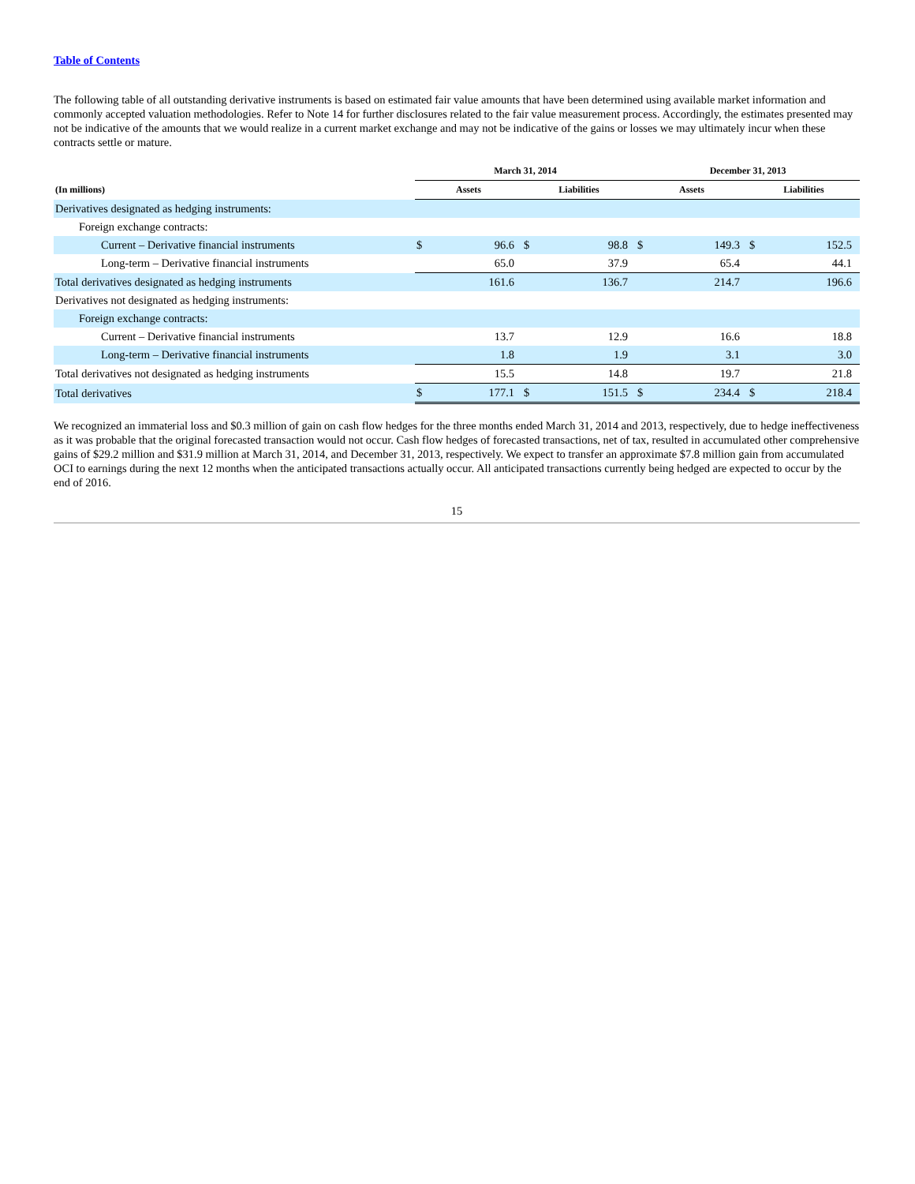Table of Contents
The following table of all outstanding derivative instruments is based on estimated fair value amounts that have been determined using available market information and commonly accepted valuation methodologies. Refer to Note 14 for further disclosures related to the fair value measurement process. Accordingly, the estimates presented may not be indicative of the amounts that we would realize in a current market exchange and may not be indicative of the gains or losses we may ultimately incur when these contracts settle or mature.
| | March 31, 2014 | | | | December 31, 2013 | | | |
| --- | --- | --- | --- | --- | --- | --- | --- | --- |
| (In millions) | Assets | | Liabilities | | Assets | | Liabilities | |
| Derivatives designated as hedging instruments: | | | | | | | | |
| Foreign exchange contracts: | | | | | | | | |
| Current – Derivative financial instruments | $ | 96.6 | $ | 98.8 | $ | 149.3 | $ | 152.5 |
| Long-term – Derivative financial instruments | | 65.0 | | 37.9 | | 65.4 | | 44.1 |
| Total derivatives designated as hedging instruments | | 161.6 | | 136.7 | | 214.7 | | 196.6 |
| Derivatives not designated as hedging instruments: | | | | | | | | |
| Foreign exchange contracts: | | | | | | | | |
| Current – Derivative financial instruments | | 13.7 | | 12.9 | | 16.6 | | 18.8 |
| Long-term – Derivative financial instruments | | 1.8 | | 1.9 | | 3.1 | | 3.0 |
| Total derivatives not designated as hedging instruments | | 15.5 | | 14.8 | | 19.7 | | 21.8 |
| Total derivatives | $ | 177.1 | $ | 151.5 | $ | 234.4 | $ | 218.4 |
We recognized an immaterial loss and $0.3 million of gain on cash flow hedges for the three months ended March 31, 2014 and 2013, respectively, due to hedge ineffectiveness as it was probable that the original forecasted transaction would not occur. Cash flow hedges of forecasted transactions, net of tax, resulted in accumulated other comprehensive gains of $29.2 million and $31.9 million at March 31, 2014, and December 31, 2013, respectively. We expect to transfer an approximate $7.8 million gain from accumulated OCI to earnings during the next 12 months when the anticipated transactions actually occur. All anticipated transactions currently being hedged are expected to occur by the end of 2016.
15